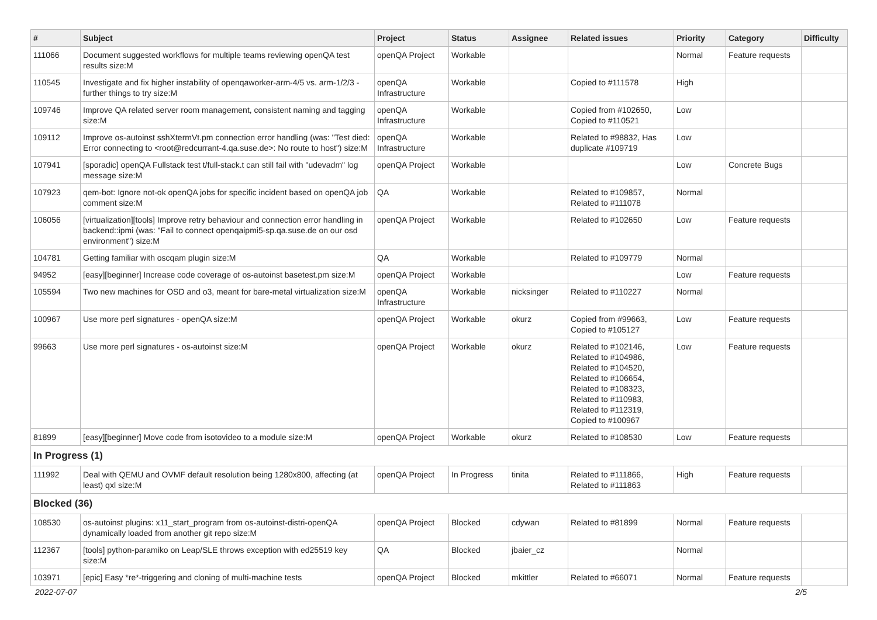| # | Subject | Project | Status | Assignee | Related issues | Priority | Category | Difficulty |
| --- | --- | --- | --- | --- | --- | --- | --- | --- |
| 111066 | Document suggested workflows for multiple teams reviewing openQA test results size:M | openQA Project | Workable | | | Normal | Feature requests | |
| 110545 | Investigate and fix higher instability of openqaworker-arm-4/5 vs. arm-1/2/3 - further things to try size:M | openQA Infrastructure | Workable | | Copied to #111578 | High | | |
| 109746 | Improve QA related server room management, consistent naming and tagging size:M | openQA Infrastructure | Workable | | Copied from #102650, Copied to #110521 | Low | | |
| 109112 | Improve os-autoinst sshXtermVt.pm connection error handling (was: "Test died: Error connecting to <root@redcurrant-4.qa.suse.de>: No route to host") size:M | openQA Infrastructure | Workable | | Related to #98832, Has duplicate #109719 | Low | | |
| 107941 | [sporadic] openQA Fullstack test t/full-stack.t can still fail with "udevadm" log message size:M | openQA Project | Workable | | | Low | Concrete Bugs | |
| 107923 | qem-bot: Ignore not-ok openQA jobs for specific incident based on openQA job comment size:M | QA | Workable | | Related to #109857, Related to #111078 | Normal | | |
| 106056 | [virtualization][tools] Improve retry behaviour and connection error handling in backend::ipmi (was: "Fail to connect openqaipmi5-sp.qa.suse.de on our osd environment") size:M | openQA Project | Workable | | Related to #102650 | Low | Feature requests | |
| 104781 | Getting familiar with oscqam plugin size:M | QA | Workable | | Related to #109779 | Normal | | |
| 94952 | [easy][beginner] Increase code coverage of os-autoinst basetest.pm size:M | openQA Project | Workable | | | Low | Feature requests | |
| 105594 | Two new machines for OSD and o3, meant for bare-metal virtualization size:M | openQA Infrastructure | Workable | nicksinger | Related to #110227 | Normal | | |
| 100967 | Use more perl signatures - openQA size:M | openQA Project | Workable | okurz | Copied from #99663, Copied to #105127 | Low | Feature requests | |
| 99663 | Use more perl signatures - os-autoinst size:M | openQA Project | Workable | okurz | Related to #102146, Related to #104986, Related to #104520, Related to #106654, Related to #108323, Related to #110983, Related to #112319, Copied to #100967 | Low | Feature requests | |
| 81899 | [easy][beginner] Move code from isotovideo to a module size:M | openQA Project | Workable | okurz | Related to #108530 | Low | Feature requests | |
| In Progress (1) | | | | | | | | |
| 111992 | Deal with QEMU and OVMF default resolution being 1280x800, affecting (at least) qxl size:M | openQA Project | In Progress | tinita | Related to #111866, Related to #111863 | High | Feature requests | |
| Blocked (36) | | | | | | | | |
| 108530 | os-autoinst plugins: x11_start_program from os-autoinst-distri-openQA dynamically loaded from another git repo size:M | openQA Project | Blocked | cdywan | Related to #81899 | Normal | Feature requests | |
| 112367 | [tools] python-paramiko on Leap/SLE throws exception with ed25519 key size:M | QA | Blocked | jbaier_cz | | Normal | | |
| 103971 | [epic] Easy *re*-triggering and cloning of multi-machine tests | openQA Project | Blocked | mkittler | Related to #66071 | Normal | Feature requests | |
2022-07-07 2/5